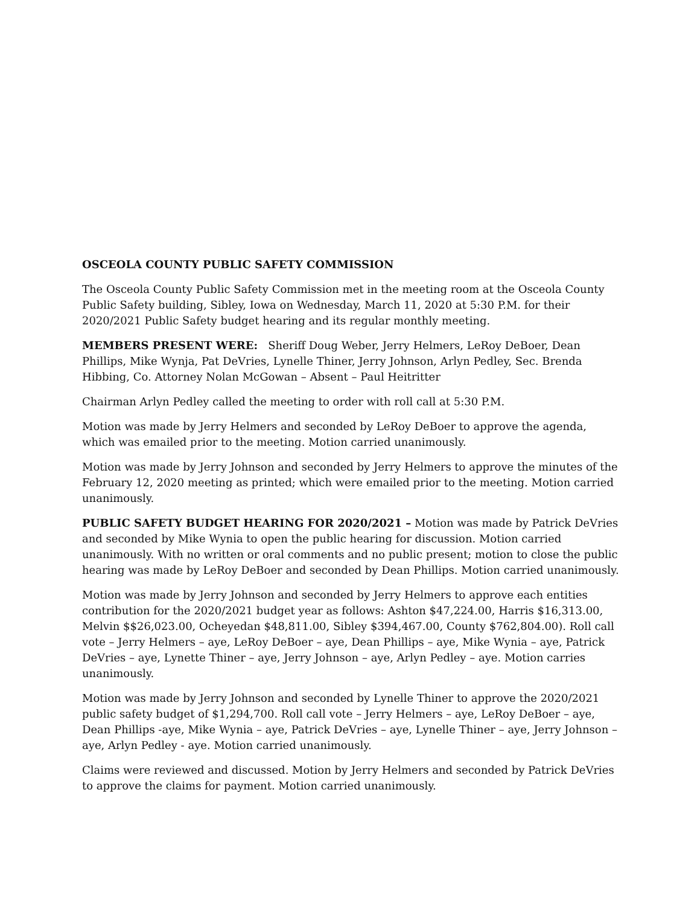OSCEOLA COUNTY PUBLIC SAFETY COMMISSION
The Osceola County Public Safety Commission met in the meeting room at the Osceola County Public Safety building, Sibley, Iowa on Wednesday, March 11, 2020 at 5:30 P.M. for their 2020/2021 Public Safety budget hearing and its regular monthly meeting.
MEMBERS PRESENT WERE: Sheriff Doug Weber, Jerry Helmers, LeRoy DeBoer, Dean Phillips, Mike Wynja, Pat DeVries, Lynelle Thiner, Jerry Johnson, Arlyn Pedley, Sec. Brenda Hibbing, Co. Attorney Nolan McGowan – Absent – Paul Heitritter
Chairman Arlyn Pedley called the meeting to order with roll call at 5:30 P.M.
Motion was made by Jerry Helmers and seconded by LeRoy DeBoer to approve the agenda, which was emailed prior to the meeting. Motion carried unanimously.
Motion was made by Jerry Johnson and seconded by Jerry Helmers to approve the minutes of the February 12, 2020 meeting as printed; which were emailed prior to the meeting. Motion carried unanimously.
PUBLIC SAFETY BUDGET HEARING FOR 2020/2021 – Motion was made by Patrick DeVries and seconded by Mike Wynia to open the public hearing for discussion. Motion carried unanimously. With no written or oral comments and no public present; motion to close the public hearing was made by LeRoy DeBoer and seconded by Dean Phillips. Motion carried unanimously.
Motion was made by Jerry Johnson and seconded by Jerry Helmers to approve each entities contribution for the 2020/2021 budget year as follows: Ashton $47,224.00, Harris $16,313.00, Melvin $$26,023.00, Ocheyedan $48,811.00, Sibley $394,467.00, County $762,804.00). Roll call vote – Jerry Helmers – aye, LeRoy DeBoer – aye, Dean Phillips – aye, Mike Wynia – aye, Patrick DeVries – aye, Lynette Thiner – aye, Jerry Johnson – aye, Arlyn Pedley – aye. Motion carries unanimously.
Motion was made by Jerry Johnson and seconded by Lynelle Thiner to approve the 2020/2021 public safety budget of $1,294,700. Roll call vote – Jerry Helmers – aye, LeRoy DeBoer – aye, Dean Phillips -aye, Mike Wynia – aye, Patrick DeVries – aye, Lynelle Thiner – aye, Jerry Johnson – aye, Arlyn Pedley - aye. Motion carried unanimously.
Claims were reviewed and discussed. Motion by Jerry Helmers and seconded by Patrick DeVries to approve the claims for payment. Motion carried unanimously.